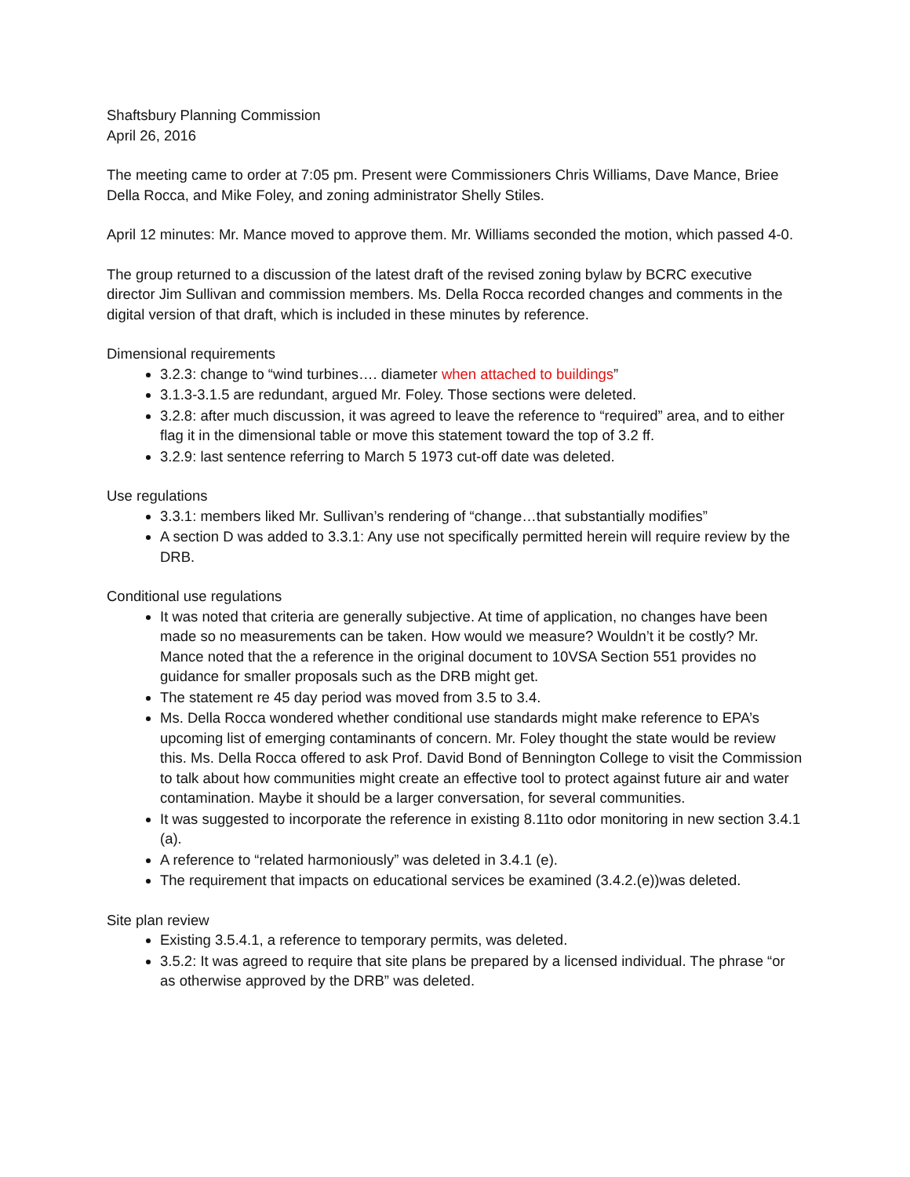Shaftsbury Planning Commission
April 26, 2016
The meeting came to order at 7:05 pm. Present were Commissioners Chris Williams, Dave Mance, Briee Della Rocca, and Mike Foley, and zoning administrator Shelly Stiles.
April 12 minutes: Mr. Mance moved to approve them. Mr. Williams seconded the motion, which passed 4-0.
The group returned to a discussion of the latest draft of the revised zoning bylaw by BCRC executive director Jim Sullivan and commission members. Ms. Della Rocca recorded changes and comments in the digital version of that draft, which is included in these minutes by reference.
Dimensional requirements
3.2.3: change to “wind turbines…. diameter when attached to buildings”
3.1.3-3.1.5 are redundant, argued Mr. Foley. Those sections were deleted.
3.2.8: after much discussion, it was agreed to leave the reference to “required” area, and to either flag it in the dimensional table or move this statement toward the top of 3.2 ff.
3.2.9: last sentence referring to March 5 1973 cut-off date was deleted.
Use regulations
3.3.1: members liked Mr. Sullivan’s rendering of “change…that substantially modifies”
A section D was added to 3.3.1: Any use not specifically permitted herein will require review by the DRB.
Conditional use regulations
It was noted that criteria are generally subjective. At time of application, no changes have been made so no measurements can be taken. How would we measure? Wouldn’t it be costly? Mr. Mance noted that the a reference in the original document to 10VSA Section 551 provides no guidance for smaller proposals such as the DRB might get.
The statement re 45 day period was moved from 3.5 to 3.4.
Ms. Della Rocca wondered whether conditional use standards might make reference to EPA’s upcoming list of emerging contaminants of concern. Mr. Foley thought the state would be review this. Ms. Della Rocca offered to ask Prof. David Bond of Bennington College to visit the Commission to talk about how communities might create an effective tool to protect against future air and water contamination. Maybe it should be a larger conversation, for several communities.
It was suggested to incorporate the reference in existing 8.11to odor monitoring in new section 3.4.1 (a).
A reference to “related harmoniously” was deleted in 3.4.1 (e).
The requirement that impacts on educational services be examined (3.4.2.(e))was deleted.
Site plan review
Existing 3.5.4.1, a reference to temporary permits, was deleted.
3.5.2: It was agreed to require that site plans be prepared by a licensed individual. The phrase “or as otherwise approved by the DRB” was deleted.